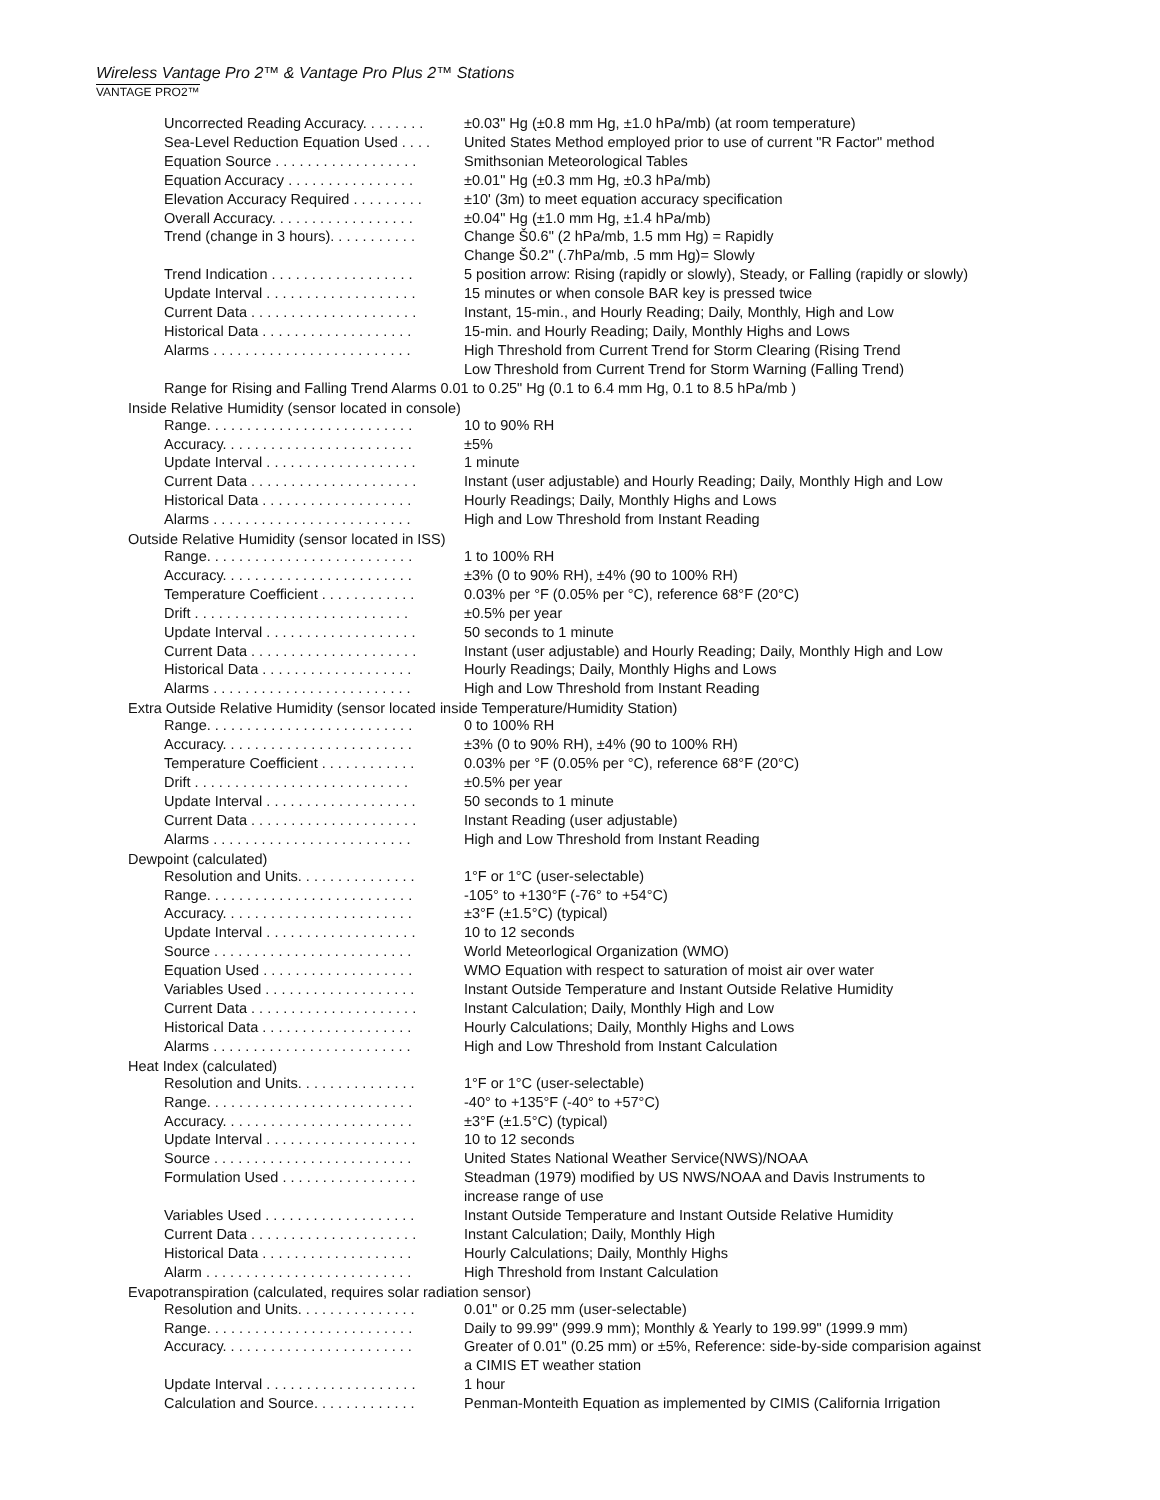Wireless Vantage Pro 2™ & Vantage Pro Plus 2™ Stations
VANTAGE PRO2™
| Uncorrected Reading Accuracy. . . . . . . . | ±0.03" Hg (±0.8 mm Hg, ±1.0 hPa/mb) (at room temperature) |
| Sea-Level Reduction Equation Used . . . . | United States Method employed prior to use of current "R Factor" method |
| Equation Source . . . . . . . . . . . . . . . . . . | Smithsonian Meteorological Tables |
| Equation Accuracy . . . . . . . . . . . . . . . . | ±0.01" Hg (±0.3 mm Hg, ±0.3 hPa/mb) |
| Elevation Accuracy Required . . . . . . . . . | ±10' (3m) to meet equation accuracy specification |
| Overall Accuracy. . . . . . . . . . . . . . . . . . | ±0.04" Hg (±1.0 mm Hg, ±1.4 hPa/mb) |
| Trend (change in 3 hours). . . . . . . . . . . | Change Š0.6" (2 hPa/mb, 1.5 mm Hg) = Rapidly Change Š0.2" (.7hPa/mb, .5 mm Hg)= Slowly |
| Trend Indication . . . . . . . . . . . . . . . . . . | 5 position arrow: Rising (rapidly or slowly), Steady, or Falling (rapidly or slowly) |
| Update Interval . . . . . . . . . . . . . . . . . . . | 15 minutes or when console BAR key is pressed twice |
| Current Data . . . . . . . . . . . . . . . . . . . . . | Instant, 15-min., and Hourly Reading; Daily, Monthly, High and Low |
| Historical Data . . . . . . . . . . . . . . . . . . . | 15-min. and Hourly Reading; Daily, Monthly Highs and Lows |
| Alarms . . . . . . . . . . . . . . . . . . . . . . . . . | High Threshold from Current Trend for Storm Clearing (Rising Trend Low Threshold from Current Trend for Storm Warning (Falling Trend) |
| Range for Rising and Falling Trend Alarms 0.01 to 0.25" Hg (0.1 to 6.4 mm Hg, 0.1 to 8.5 hPa/mb ) | |
Inside Relative Humidity (sensor located in console)
| Range. . . . . . . . . . . . . . . . . . . . . . . . . . | 10 to 90% RH |
| Accuracy. . . . . . . . . . . . . . . . . . . . . . . . | ±5% |
| Update Interval . . . . . . . . . . . . . . . . . . . | 1 minute |
| Current Data . . . . . . . . . . . . . . . . . . . . . | Instant (user adjustable) and Hourly Reading; Daily, Monthly High and Low |
| Historical Data . . . . . . . . . . . . . . . . . . . | Hourly Readings; Daily, Monthly Highs and Lows |
| Alarms . . . . . . . . . . . . . . . . . . . . . . . . . | High and Low Threshold from Instant Reading |
Outside Relative Humidity (sensor located in ISS)
| Range. . . . . . . . . . . . . . . . . . . . . . . . . . | 1 to 100% RH |
| Accuracy. . . . . . . . . . . . . . . . . . . . . . . . | ±3% (0 to 90% RH), ±4% (90 to 100% RH) |
| Temperature Coefficient . . . . . . . . . . . . | 0.03% per °F (0.05% per °C), reference 68°F (20°C) |
| Drift . . . . . . . . . . . . . . . . . . . . . . . . . . . | ±0.5% per year |
| Update Interval . . . . . . . . . . . . . . . . . . . | 50 seconds to 1 minute |
| Current Data . . . . . . . . . . . . . . . . . . . . . | Instant (user adjustable) and Hourly Reading; Daily, Monthly High and Low |
| Historical Data . . . . . . . . . . . . . . . . . . . | Hourly Readings; Daily, Monthly Highs and Lows |
| Alarms . . . . . . . . . . . . . . . . . . . . . . . . . | High and Low Threshold from Instant Reading |
Extra Outside Relative Humidity (sensor located inside Temperature/Humidity Station)
| Range. . . . . . . . . . . . . . . . . . . . . . . . . . | 0 to 100% RH |
| Accuracy. . . . . . . . . . . . . . . . . . . . . . . . | ±3% (0 to 90% RH), ±4% (90 to 100% RH) |
| Temperature Coefficient . . . . . . . . . . . . | 0.03% per °F (0.05% per °C), reference 68°F (20°C) |
| Drift . . . . . . . . . . . . . . . . . . . . . . . . . . . | ±0.5% per year |
| Update Interval . . . . . . . . . . . . . . . . . . . | 50 seconds to 1 minute |
| Current Data . . . . . . . . . . . . . . . . . . . . . | Instant Reading (user adjustable) |
| Alarms . . . . . . . . . . . . . . . . . . . . . . . . . | High and Low Threshold from Instant Reading |
Dewpoint (calculated)
| Resolution and Units. . . . . . . . . . . . . . . | 1°F or 1°C (user-selectable) |
| Range. . . . . . . . . . . . . . . . . . . . . . . . . . | -105° to +130°F (-76° to +54°C) |
| Accuracy. . . . . . . . . . . . . . . . . . . . . . . . | ±3°F (±1.5°C) (typical) |
| Update Interval . . . . . . . . . . . . . . . . . . . | 10 to 12 seconds |
| Source . . . . . . . . . . . . . . . . . . . . . . . . . | World Meteorlogical Organization (WMO) |
| Equation Used . . . . . . . . . . . . . . . . . . . | WMO Equation with respect to saturation of moist air over water |
| Variables Used . . . . . . . . . . . . . . . . . . . | Instant Outside Temperature and Instant Outside Relative Humidity |
| Current Data . . . . . . . . . . . . . . . . . . . . . | Instant Calculation; Daily, Monthly High and Low |
| Historical Data . . . . . . . . . . . . . . . . . . . | Hourly Calculations; Daily, Monthly Highs and Lows |
| Alarms . . . . . . . . . . . . . . . . . . . . . . . . . | High and Low Threshold from Instant Calculation |
Heat Index (calculated)
| Resolution and Units. . . . . . . . . . . . . . . | 1°F or 1°C (user-selectable) |
| Range. . . . . . . . . . . . . . . . . . . . . . . . . . | -40° to +135°F (-40° to +57°C) |
| Accuracy. . . . . . . . . . . . . . . . . . . . . . . . | ±3°F (±1.5°C) (typical) |
| Update Interval . . . . . . . . . . . . . . . . . . . | 10 to 12 seconds |
| Source . . . . . . . . . . . . . . . . . . . . . . . . . | United States National Weather Service(NWS)/NOAA |
| Formulation Used . . . . . . . . . . . . . . . . . | Steadman (1979) modified by US NWS/NOAA and Davis Instruments to increase range of use |
| Variables Used . . . . . . . . . . . . . . . . . . . | Instant Outside Temperature and Instant Outside Relative Humidity |
| Current Data . . . . . . . . . . . . . . . . . . . . . | Instant Calculation; Daily, Monthly High |
| Historical Data . . . . . . . . . . . . . . . . . . . | Hourly Calculations; Daily, Monthly Highs |
| Alarm . . . . . . . . . . . . . . . . . . . . . . . . . . | High Threshold from Instant Calculation |
Evapotranspiration (calculated, requires solar radiation sensor)
| Resolution and Units. . . . . . . . . . . . . . . | 0.01" or 0.25 mm (user-selectable) |
| Range. . . . . . . . . . . . . . . . . . . . . . . . . . | Daily to 99.99" (999.9 mm); Monthly & Yearly to 199.99" (1999.9 mm) |
| Accuracy. . . . . . . . . . . . . . . . . . . . . . . . | Greater of 0.01" (0.25 mm) or ±5%, Reference: side-by-side comparision against a CIMIS ET weather station |
| Update Interval . . . . . . . . . . . . . . . . . . . | 1 hour |
| Calculation and Source. . . . . . . . . . . . . | Penman-Monteith Equation as implemented by CIMIS (California Irrigation |